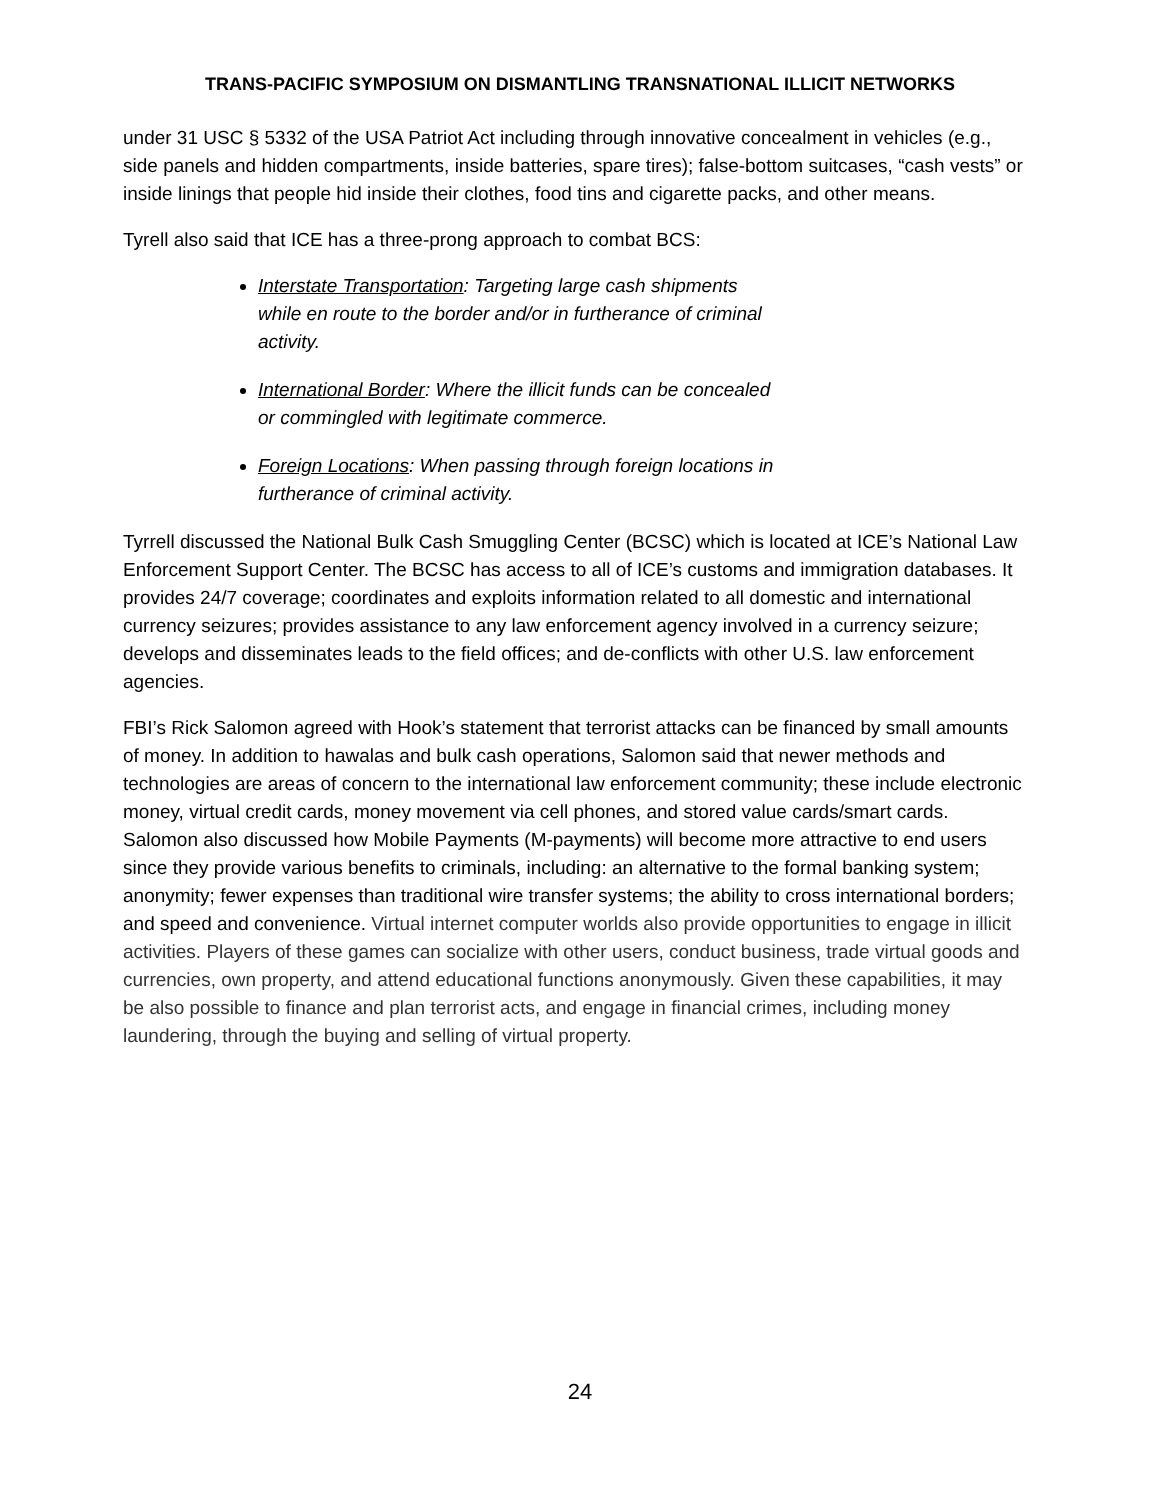TRANS-PACIFIC SYMPOSIUM ON DISMANTLING TRANSNATIONAL ILLICIT NETWORKS
under 31 USC § 5332 of the USA Patriot Act including through innovative concealment in vehicles (e.g., side panels and hidden compartments, inside batteries, spare tires); false-bottom suitcases, “cash vests” or inside linings that people hid inside their clothes, food tins and cigarette packs, and other means.
Tyrell also said that ICE has a three-prong approach to combat BCS:
Interstate Transportation: Targeting large cash shipments while en route to the border and/or in furtherance of criminal activity.
International Border: Where the illicit funds can be concealed or commingled with legitimate commerce.
Foreign Locations: When passing through foreign locations in furtherance of criminal activity.
Tyrrell discussed the National Bulk Cash Smuggling Center (BCSC) which is located at ICE’s National Law Enforcement Support Center. The BCSC has access to all of ICE’s customs and immigration databases. It provides 24/7 coverage; coordinates and exploits information related to all domestic and international currency seizures; provides assistance to any law enforcement agency involved in a currency seizure; develops and disseminates leads to the field offices; and de-conflicts with other U.S. law enforcement agencies.
FBI’s Rick Salomon agreed with Hook’s statement that terrorist attacks can be financed by small amounts of money. In addition to hawalas and bulk cash operations, Salomon said that newer methods and technologies are areas of concern to the international law enforcement community; these include electronic money, virtual credit cards, money movement via cell phones, and stored value cards/smart cards. Salomon also discussed how Mobile Payments (M-payments) will become more attractive to end users since they provide various benefits to criminals, including: an alternative to the formal banking system; anonymity; fewer expenses than traditional wire transfer systems; the ability to cross international borders; and speed and convenience. Virtual internet computer worlds also provide opportunities to engage in illicit activities. Players of these games can socialize with other users, conduct business, trade virtual goods and currencies, own property, and attend educational functions anonymously. Given these capabilities, it may be also possible to finance and plan terrorist acts, and engage in financial crimes, including money laundering, through the buying and selling of virtual property.
24